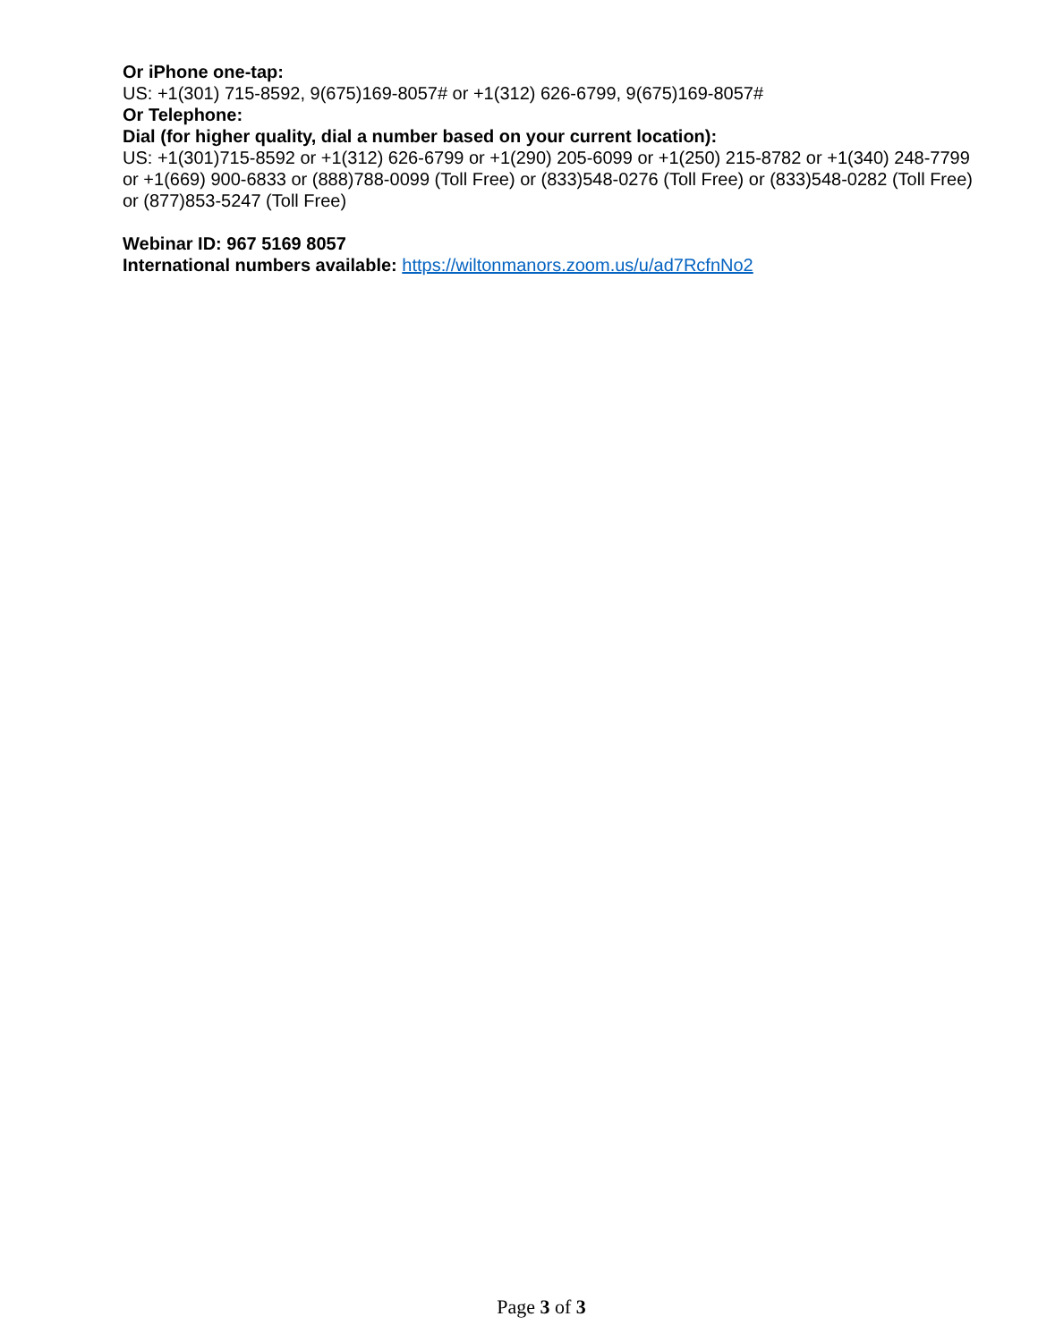Or iPhone one-tap:
US: +1(301) 715-8592, 9(675)169-8057# or +1(312) 626-6799, 9(675)169-8057#
Or Telephone:
Dial (for higher quality, dial a number based on your current location):
US: +1(301)715-8592 or +1(312) 626-6799 or +1(290) 205-6099 or +1(250) 215-8782 or +1(340) 248-7799 or +1(669) 900-6833 or (888)788-0099 (Toll Free) or (833)548-0276 (Toll Free) or (833)548-0282 (Toll Free) or (877)853-5247 (Toll Free)
Webinar ID: 967 5169 8057
International numbers available: https://wiltonmanors.zoom.us/u/ad7RcfnNo2
Page 3 of 3